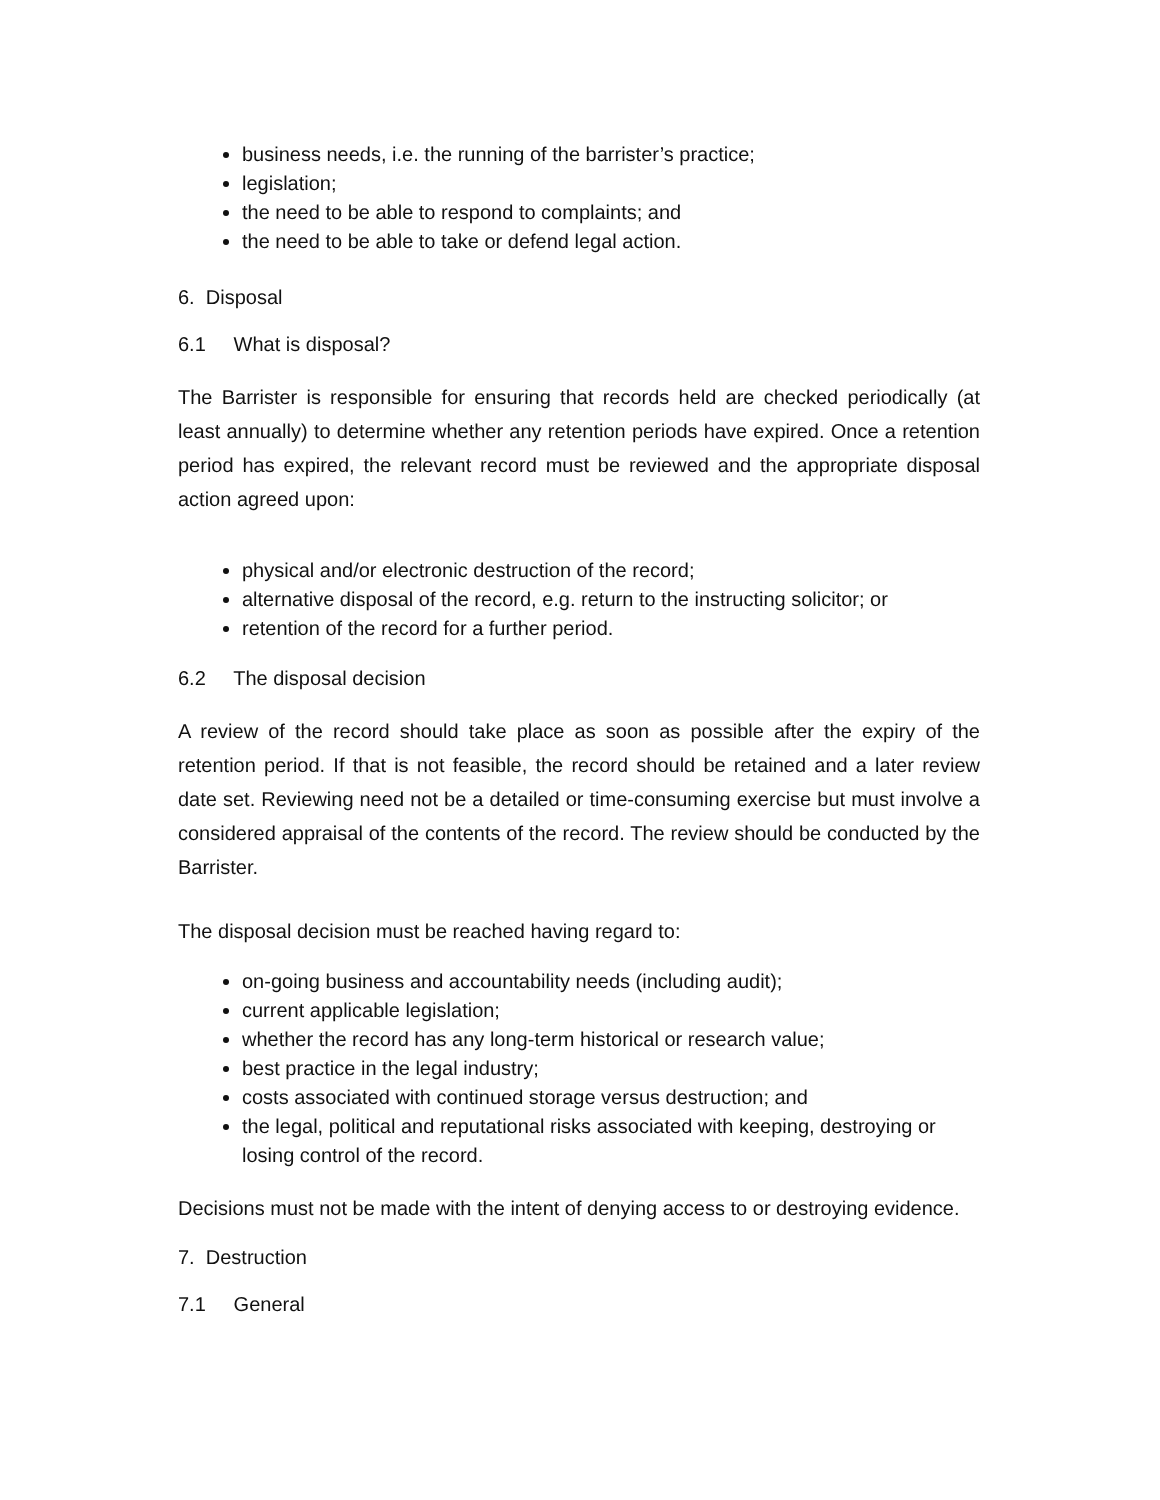business needs, i.e. the running of the barrister’s practice;
legislation;
the need to be able to respond to complaints; and
the need to be able to take or defend legal action.
6. Disposal
6.1 What is disposal?
The Barrister is responsible for ensuring that records held are checked periodically (at least annually) to determine whether any retention periods have expired. Once a retention period has expired, the relevant record must be reviewed and the appropriate disposal action agreed upon:
physical and/or electronic destruction of the record;
alternative disposal of the record, e.g. return to the instructing solicitor; or
retention of the record for a further period.
6.2 The disposal decision
A review of the record should take place as soon as possible after the expiry of the retention period. If that is not feasible, the record should be retained and a later review date set. Reviewing need not be a detailed or time-consuming exercise but must involve a considered appraisal of the contents of the record. The review should be conducted by the Barrister.
The disposal decision must be reached having regard to:
on-going business and accountability needs (including audit);
current applicable legislation;
whether the record has any long-term historical or research value;
best practice in the legal industry;
costs associated with continued storage versus destruction; and
the legal, political and reputational risks associated with keeping, destroying or losing control of the record.
Decisions must not be made with the intent of denying access to or destroying evidence.
7. Destruction
7.1 General